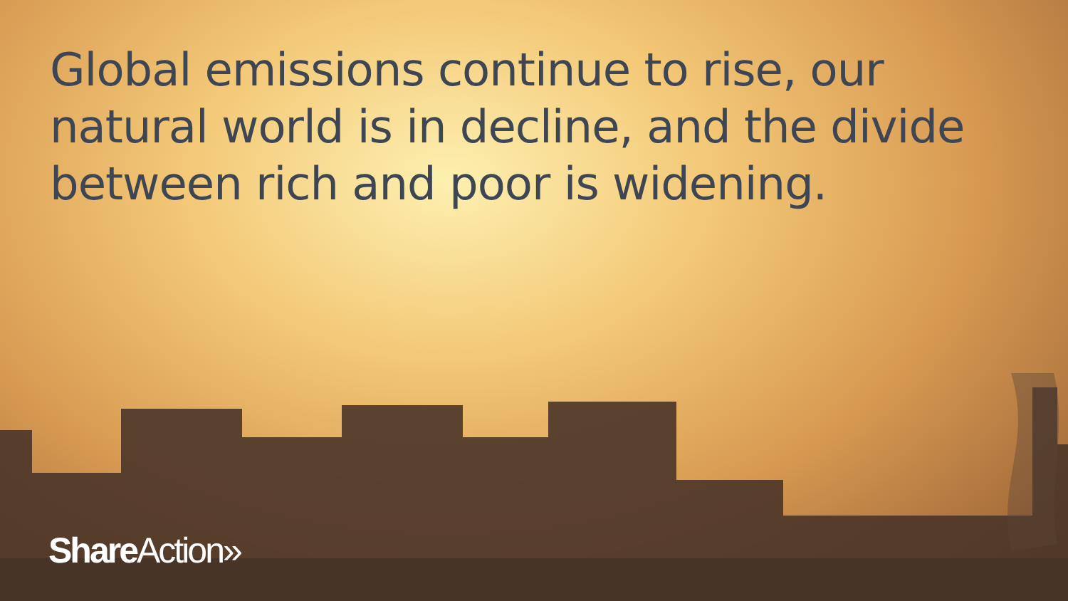Global emissions continue to rise, our natural world is in decline, and the divide between rich and poor is widening.
Share Action»